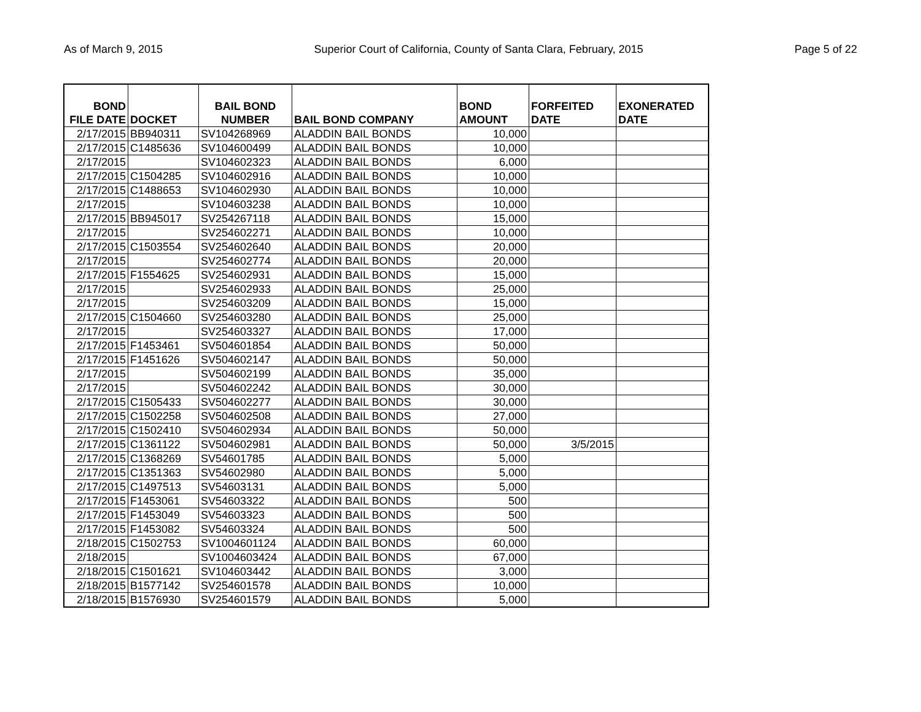As of March 9, 2015 Superior Court of California, County of Santa Clara, February, 2015 Page 5 of 22
| BOND FILE DATE | DOCKET | BAIL BOND NUMBER | BAIL BOND COMPANY | BOND AMOUNT | FORFEITED DATE | EXONERATED DATE |
| --- | --- | --- | --- | --- | --- | --- |
| 2/17/2015 | BB940311 | SV104268969 | ALADDIN BAIL BONDS | 10,000 | | |
| 2/17/2015 | C1485636 | SV104600499 | ALADDIN BAIL BONDS | 10,000 | | |
| 2/17/2015 | | SV104602323 | ALADDIN BAIL BONDS | 6,000 | | |
| 2/17/2015 | C1504285 | SV104602916 | ALADDIN BAIL BONDS | 10,000 | | |
| 2/17/2015 | C1488653 | SV104602930 | ALADDIN BAIL BONDS | 10,000 | | |
| 2/17/2015 | | SV104603238 | ALADDIN BAIL BONDS | 10,000 | | |
| 2/17/2015 | BB945017 | SV254267118 | ALADDIN BAIL BONDS | 15,000 | | |
| 2/17/2015 | | SV254602271 | ALADDIN BAIL BONDS | 10,000 | | |
| 2/17/2015 | C1503554 | SV254602640 | ALADDIN BAIL BONDS | 20,000 | | |
| 2/17/2015 | | SV254602774 | ALADDIN BAIL BONDS | 20,000 | | |
| 2/17/2015 | F1554625 | SV254602931 | ALADDIN BAIL BONDS | 15,000 | | |
| 2/17/2015 | | SV254602933 | ALADDIN BAIL BONDS | 25,000 | | |
| 2/17/2015 | | SV254603209 | ALADDIN BAIL BONDS | 15,000 | | |
| 2/17/2015 | C1504660 | SV254603280 | ALADDIN BAIL BONDS | 25,000 | | |
| 2/17/2015 | | SV254603327 | ALADDIN BAIL BONDS | 17,000 | | |
| 2/17/2015 | F1453461 | SV504601854 | ALADDIN BAIL BONDS | 50,000 | | |
| 2/17/2015 | F1451626 | SV504602147 | ALADDIN BAIL BONDS | 50,000 | | |
| 2/17/2015 | | SV504602199 | ALADDIN BAIL BONDS | 35,000 | | |
| 2/17/2015 | | SV504602242 | ALADDIN BAIL BONDS | 30,000 | | |
| 2/17/2015 | C1505433 | SV504602277 | ALADDIN BAIL BONDS | 30,000 | | |
| 2/17/2015 | C1502258 | SV504602508 | ALADDIN BAIL BONDS | 27,000 | | |
| 2/17/2015 | C1502410 | SV504602934 | ALADDIN BAIL BONDS | 50,000 | | |
| 2/17/2015 | C1361122 | SV504602981 | ALADDIN BAIL BONDS | 50,000 | 3/5/2015 | |
| 2/17/2015 | C1368269 | SV54601785 | ALADDIN BAIL BONDS | 5,000 | | |
| 2/17/2015 | C1351363 | SV54602980 | ALADDIN BAIL BONDS | 5,000 | | |
| 2/17/2015 | C1497513 | SV54603131 | ALADDIN BAIL BONDS | 5,000 | | |
| 2/17/2015 | F1453061 | SV54603322 | ALADDIN BAIL BONDS | 500 | | |
| 2/17/2015 | F1453049 | SV54603323 | ALADDIN BAIL BONDS | 500 | | |
| 2/17/2015 | F1453082 | SV54603324 | ALADDIN BAIL BONDS | 500 | | |
| 2/18/2015 | C1502753 | SV1004601124 | ALADDIN BAIL BONDS | 60,000 | | |
| 2/18/2015 | | SV1004603424 | ALADDIN BAIL BONDS | 67,000 | | |
| 2/18/2015 | C1501621 | SV104603442 | ALADDIN BAIL BONDS | 3,000 | | |
| 2/18/2015 | B1577142 | SV254601578 | ALADDIN BAIL BONDS | 10,000 | | |
| 2/18/2015 | B1576930 | SV254601579 | ALADDIN BAIL BONDS | 5,000 | | |